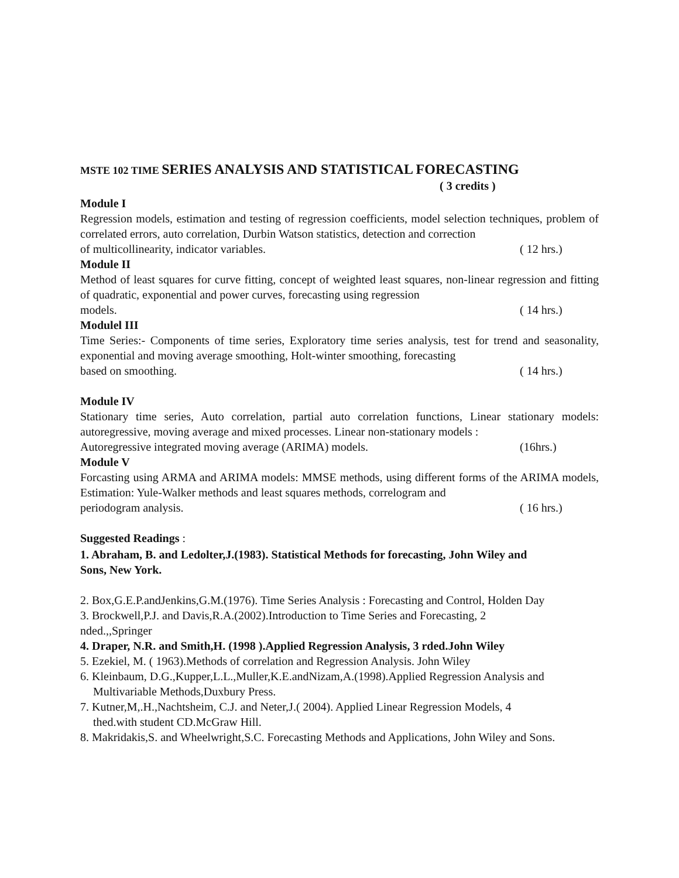MSTE 102 TIME SERIES ANALYSIS AND STATISTICAL FORECASTING
( 3 credits )
Module I
Regression models, estimation and testing of regression coefficients, model selection techniques, problem of correlated errors, auto correlation, Durbin Watson statistics, detection and correction
of multicollinearity, indicator variables. ( 12 hrs.)
Module II
Method of least squares for curve fitting, concept of weighted least squares, non-linear regression and fitting of quadratic, exponential and power curves, forecasting using regression
models. ( 14 hrs.)
Modulel III
Time Series:- Components of time series, Exploratory time series analysis, test for trend and seasonality, exponential and moving average smoothing, Holt-winter smoothing, forecasting
based on smoothing. ( 14 hrs.)
Module IV
Stationary time series, Auto correlation, partial auto correlation functions, Linear stationary models: autoregressive, moving average and mixed processes. Linear non-stationary models :
Autoregressive integrated moving average (ARIMA) models. (16hrs.)
Module V
Forcasting using ARMA and ARIMA models: MMSE methods, using different forms of the ARIMA models, Estimation: Yule-Walker methods and least squares methods, correlogram and
periodogram analysis. ( 16 hrs.)
Suggested Readings :
1. Abraham, B. and Ledolter,J.(1983). Statistical Methods for forecasting, John Wiley and Sons, New York.
2. Box,G.E.P.andJenkins,G.M.(1976). Time Series Analysis : Forecasting and Control, Holden Day
3. Brockwell,P.J. and Davis,R.A.(2002).Introduction to Time Series and Forecasting, 2 nded.,,Springer
4. Draper, N.R. and Smith,H. (1998 ).Applied Regression Analysis, 3 rded.John Wiley
5. Ezekiel, M. ( 1963).Methods of correlation and Regression Analysis. John Wiley
6. Kleinbaum, D.G.,Kupper,L.L.,Muller,K.E.andNizam,A.(1998).Applied Regression Analysis and Multivariable Methods,Duxbury Press.
7. Kutner,M,.H.,Nachtsheim, C.J. and Neter,J.( 2004). Applied Linear Regression Models, 4 thed.with student CD.McGraw Hill.
8. Makridakis,S. and Wheelwright,S.C. Forecasting Methods and Applications, John Wiley and Sons.